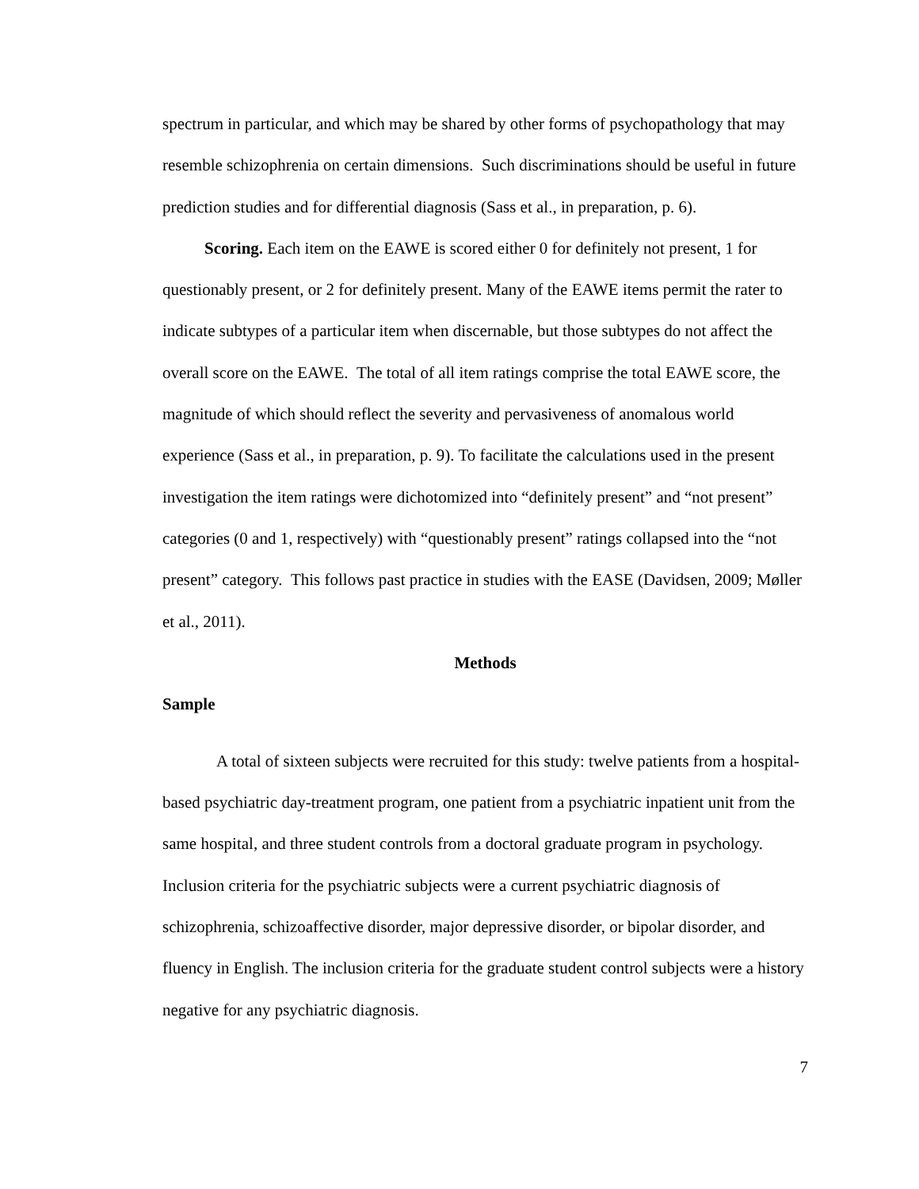spectrum in particular, and which may be shared by other forms of psychopathology that may resemble schizophrenia on certain dimensions. Such discriminations should be useful in future prediction studies and for differential diagnosis (Sass et al., in preparation, p. 6).
Scoring. Each item on the EAWE is scored either 0 for definitely not present, 1 for questionably present, or 2 for definitely present. Many of the EAWE items permit the rater to indicate subtypes of a particular item when discernable, but those subtypes do not affect the overall score on the EAWE. The total of all item ratings comprise the total EAWE score, the magnitude of which should reflect the severity and pervasiveness of anomalous world experience (Sass et al., in preparation, p. 9). To facilitate the calculations used in the present investigation the item ratings were dichotomized into “definitely present” and “not present” categories (0 and 1, respectively) with “questionably present” ratings collapsed into the “not present” category. This follows past practice in studies with the EASE (Davidsen, 2009; Møller et al., 2011).
Methods
Sample
A total of sixteen subjects were recruited for this study: twelve patients from a hospital-based psychiatric day-treatment program, one patient from a psychiatric inpatient unit from the same hospital, and three student controls from a doctoral graduate program in psychology. Inclusion criteria for the psychiatric subjects were a current psychiatric diagnosis of schizophrenia, schizoaffective disorder, major depressive disorder, or bipolar disorder, and fluency in English. The inclusion criteria for the graduate student control subjects were a history negative for any psychiatric diagnosis.
7